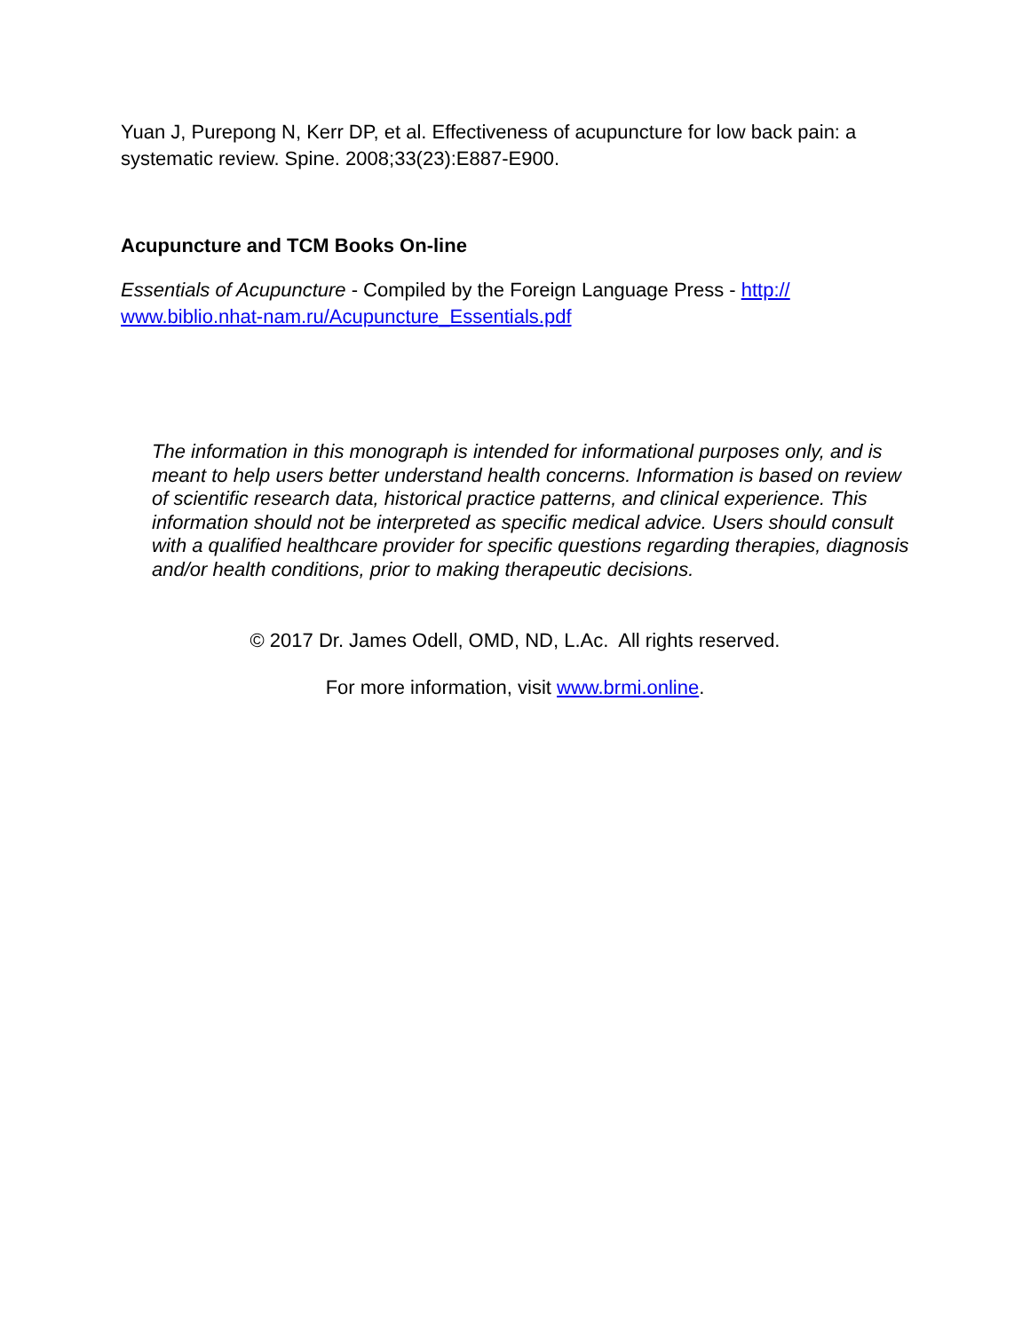Yuan J, Purepong N, Kerr DP, et al. Effectiveness of acupuncture for low back pain: a systematic review. Spine. 2008;33(23):E887-E900.
Acupuncture and TCM Books On-line
Essentials of Acupuncture - Compiled by the Foreign Language Press - http://
www.biblio.nhat-nam.ru/Acupuncture_Essentials.pdf
The information in this monograph is intended for informational purposes only, and is meant to help users better understand health concerns. Information is based on review of scientific research data, historical practice patterns, and clinical experience. This information should not be interpreted as specific medical advice. Users should consult with a qualified healthcare provider for specific questions regarding therapies, diagnosis and/or health conditions, prior to making therapeutic decisions.
© 2017 Dr. James Odell, OMD, ND, L.Ac. All rights reserved.
For more information, visit www.brmi.online.